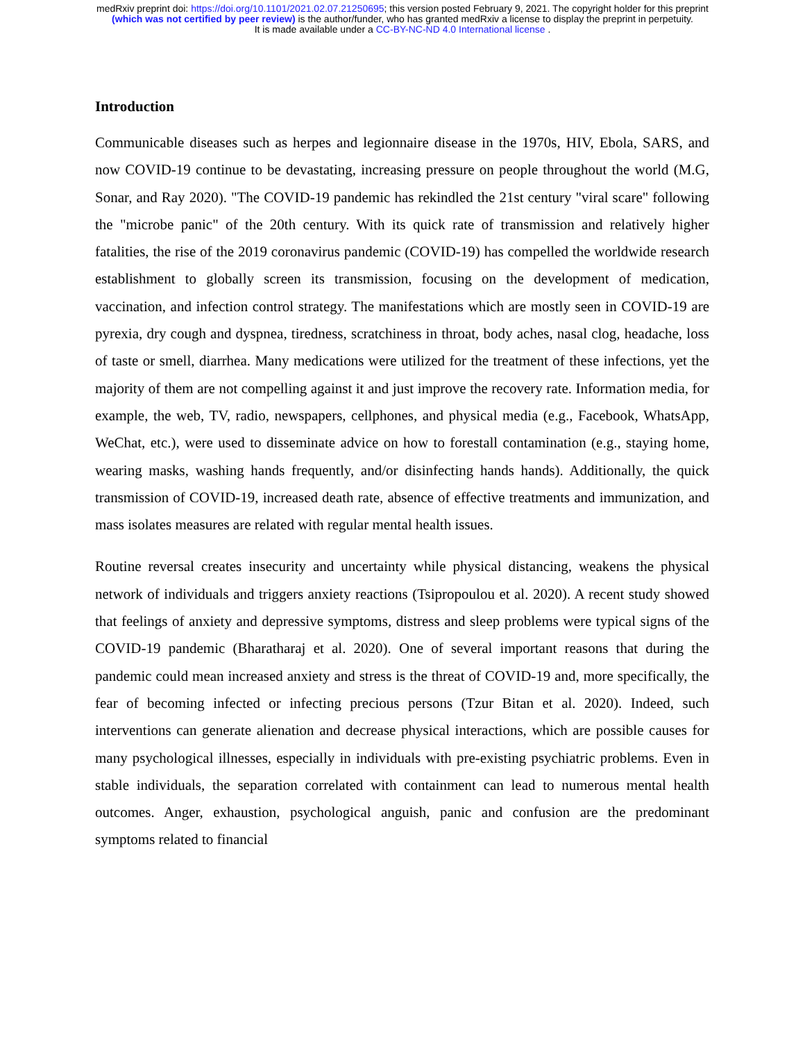medRxiv preprint doi: https://doi.org/10.1101/2021.02.07.21250695; this version posted February 9, 2021. The copyright holder for this preprint
(which was not certified by peer review) is the author/funder, who has granted medRxiv a license to display the preprint in perpetuity.
It is made available under a CC-BY-NC-ND 4.0 International license .
Introduction
Communicable diseases such as herpes and legionnaire disease in the 1970s, HIV, Ebola, SARS, and now COVID-19 continue to be devastating, increasing pressure on people throughout the world (M.G, Sonar, and Ray 2020). "The COVID-19 pandemic has rekindled the 21st century "viral scare" following the "microbe panic" of the 20th century. With its quick rate of transmission and relatively higher fatalities, the rise of the 2019 coronavirus pandemic (COVID-19) has compelled the worldwide research establishment to globally screen its transmission, focusing on the development of medication, vaccination, and infection control strategy. The manifestations which are mostly seen in COVID-19 are pyrexia, dry cough and dyspnea, tiredness, scratchiness in throat, body aches, nasal clog, headache, loss of taste or smell, diarrhea. Many medications were utilized for the treatment of these infections, yet the majority of them are not compelling against it and just improve the recovery rate. Information media, for example, the web, TV, radio, newspapers, cellphones, and physical media (e.g., Facebook, WhatsApp, WeChat, etc.), were used to disseminate advice on how to forestall contamination (e.g., staying home, wearing masks, washing hands frequently, and/or disinfecting hands hands). Additionally, the quick transmission of COVID-19, increased death rate, absence of effective treatments and immunization, and mass isolates measures are related with regular mental health issues.
Routine reversal creates insecurity and uncertainty while physical distancing, weakens the physical network of individuals and triggers anxiety reactions (Tsipropoulou et al. 2020). A recent study showed that feelings of anxiety and depressive symptoms, distress and sleep problems were typical signs of the COVID-19 pandemic (Bharatharaj et al. 2020). One of several important reasons that during the pandemic could mean increased anxiety and stress is the threat of COVID-19 and, more specifically, the fear of becoming infected or infecting precious persons (Tzur Bitan et al. 2020). Indeed, such interventions can generate alienation and decrease physical interactions, which are possible causes for many psychological illnesses, especially in individuals with pre-existing psychiatric problems. Even in stable individuals, the separation correlated with containment can lead to numerous mental health outcomes. Anger, exhaustion, psychological anguish, panic and confusion are the predominant symptoms related to financial